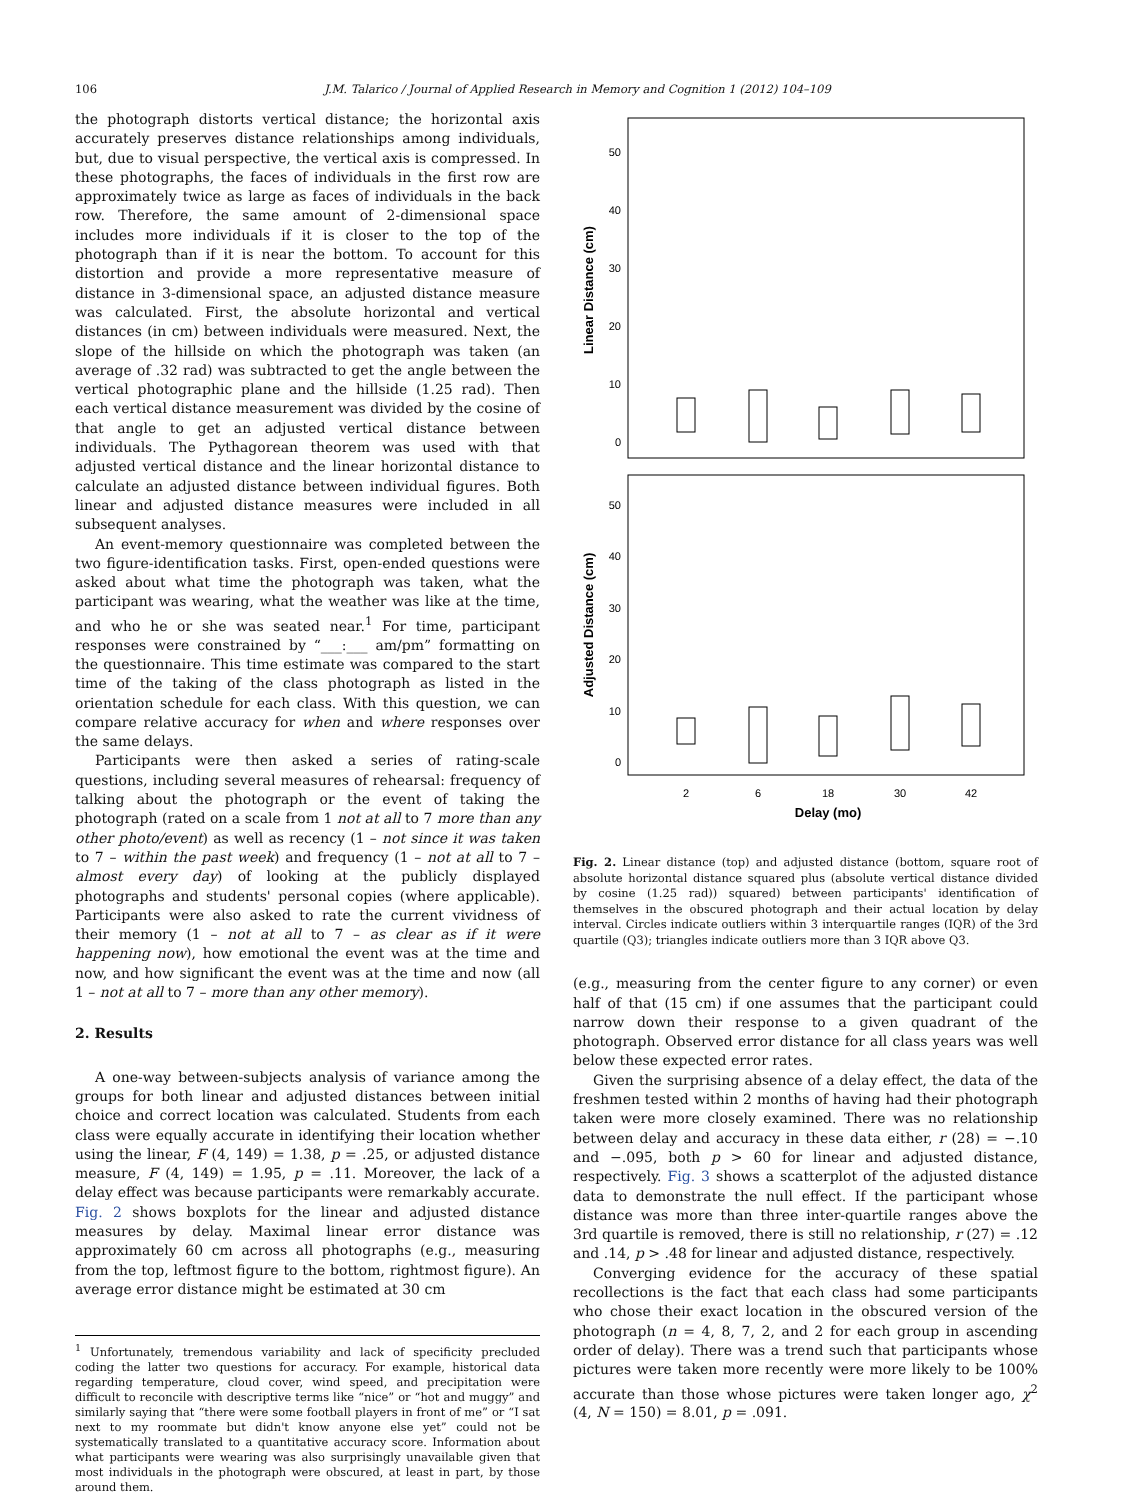106 J.M. Talarico / Journal of Applied Research in Memory and Cognition 1 (2012) 104–109
the photograph distorts vertical distance; the horizontal axis accurately preserves distance relationships among individuals, but, due to visual perspective, the vertical axis is compressed. In these photographs, the faces of individuals in the first row are approximately twice as large as faces of individuals in the back row. Therefore, the same amount of 2-dimensional space includes more individuals if it is closer to the top of the photograph than if it is near the bottom. To account for this distortion and provide a more representative measure of distance in 3-dimensional space, an adjusted distance measure was calculated. First, the absolute horizontal and vertical distances (in cm) between individuals were measured. Next, the slope of the hillside on which the photograph was taken (an average of .32 rad) was subtracted to get the angle between the vertical photographic plane and the hillside (1.25 rad). Then each vertical distance measurement was divided by the cosine of that angle to get an adjusted vertical distance between individuals. The Pythagorean theorem was used with that adjusted vertical distance and the linear horizontal distance to calculate an adjusted distance between individual figures. Both linear and adjusted distance measures were included in all subsequent analyses.
An event-memory questionnaire was completed between the two figure-identification tasks. First, open-ended questions were asked about what time the photograph was taken, what the participant was wearing, what the weather was like at the time, and who he or she was seated near.<sup>1</sup> For time, participant responses were constrained by “___:___ am/pm” formatting on the questionnaire. This time estimate was compared to the start time of the taking of the class photograph as listed in the orientation schedule for each class. With this question, we can compare relative accuracy for when and where responses over the same delays.
Participants were then asked a series of rating-scale questions, including several measures of rehearsal: frequency of talking about the photograph or the event of taking the photograph (rated on a scale from 1 not at all to 7 more than any other photo/event) as well as recency (1 – not since it was taken to 7 – within the past week) and frequency (1 – not at all to 7 – almost every day) of looking at the publicly displayed photographs and students' personal copies (where applicable). Participants were also asked to rate the current vividness of their memory (1 – not at all to 7 – as clear as if it were happening now), how emotional the event was at the time and now, and how significant the event was at the time and now (all 1 – not at all to 7 – more than any other memory).
2. Results
A one-way between-subjects analysis of variance among the groups for both linear and adjusted distances between initial choice and correct location was calculated. Students from each class were equally accurate in identifying their location whether using the linear, F (4, 149) = 1.38, p = .25, or adjusted distance measure, F (4, 149) = 1.95, p = .11. Moreover, the lack of a delay effect was because participants were remarkably accurate. Fig. 2 shows boxplots for the linear and adjusted distance measures by delay. Maximal linear error distance was approximately 60 cm across all photographs (e.g., measuring from the top, leftmost figure to the bottom, rightmost figure). An average error distance might be estimated at 30 cm
<sup>1</sup> Unfortunately, tremendous variability and lack of specificity precluded coding the latter two questions for accuracy. For example, historical data regarding temperature, cloud cover, wind speed, and precipitation were difficult to reconcile with descriptive terms like “nice” or “hot and muggy” and similarly saying that “there were some football players in front of me” or “I sat next to my roommate but didn't know anyone else yet” could not be systematically translated to a quantitative accuracy score. Information about what participants were wearing was also surprisingly unavailable given that most individuals in the photograph were obscured, at least in part, by those around them.
Linear Distance (cm)
0
10
20
30
40
50
Adjusted Distance (cm)
0
10
20
30
40
50
2
6
18
30
42
Delay (mo)
Fig. 2. Linear distance (top) and adjusted distance (bottom, square root of absolute horizontal distance squared plus (absolute vertical distance divided by cosine (1.25 rad)) squared) between participants' identification of themselves in the obscured photograph and their actual location by delay interval. Circles indicate outliers within 3 interquartile ranges (IQR) of the 3rd quartile (Q3); triangles indicate outliers more than 3 IQR above Q3.
(e.g., measuring from the center figure to any corner) or even half of that (15 cm) if one assumes that the participant could narrow down their response to a given quadrant of the photograph. Observed error distance for all class years was well below these expected error rates.
Given the surprising absence of a delay effect, the data of the freshmen tested within 2 months of having had their photograph taken were more closely examined. There was no relationship between delay and accuracy in these data either, r (28) = −.10 and −.095, both p > 60 for linear and adjusted distance, respectively. Fig. 3 shows a scatterplot of the adjusted distance data to demonstrate the null effect. If the participant whose distance was more than three inter-quartile ranges above the 3rd quartile is removed, there is still no relationship, r (27) = .12 and .14, p > .48 for linear and adjusted distance, respectively.
Converging evidence for the accuracy of these spatial recollections is the fact that each class had some participants who chose their exact location in the obscured version of the photograph (n = 4, 8, 7, 2, and 2 for each group in ascending order of delay). There was a trend such that participants whose pictures were taken more recently were more likely to be 100% accurate than those whose pictures were taken longer ago, χ<sup>2</sup> (4, N = 150) = 8.01, p = .091.